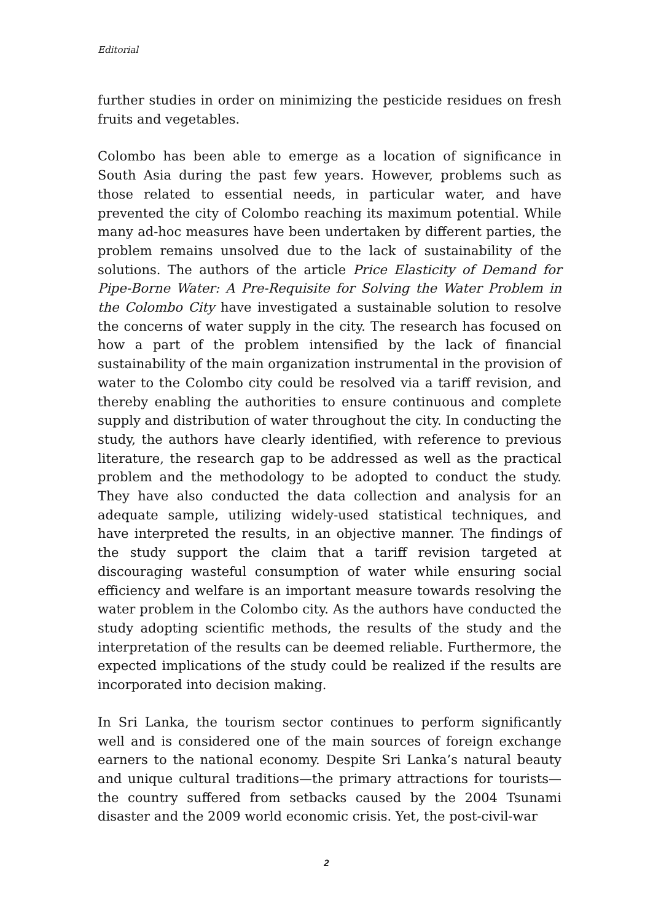Editorial
further studies in order on minimizing the pesticide residues on fresh fruits and vegetables.
Colombo has been able to emerge as a location of significance in South Asia during the past few years. However, problems such as those related to essential needs, in particular water, and have prevented the city of Colombo reaching its maximum potential. While many ad-hoc measures have been undertaken by different parties, the problem remains unsolved due to the lack of sustainability of the solutions. The authors of the article Price Elasticity of Demand for Pipe-Borne Water: A Pre-Requisite for Solving the Water Problem in the Colombo City have investigated a sustainable solution to resolve the concerns of water supply in the city. The research has focused on how a part of the problem intensified by the lack of financial sustainability of the main organization instrumental in the provision of water to the Colombo city could be resolved via a tariff revision, and thereby enabling the authorities to ensure continuous and complete supply and distribution of water throughout the city. In conducting the study, the authors have clearly identified, with reference to previous literature, the research gap to be addressed as well as the practical problem and the methodology to be adopted to conduct the study. They have also conducted the data collection and analysis for an adequate sample, utilizing widely-used statistical techniques, and have interpreted the results, in an objective manner. The findings of the study support the claim that a tariff revision targeted at discouraging wasteful consumption of water while ensuring social efficiency and welfare is an important measure towards resolving the water problem in the Colombo city. As the authors have conducted the study adopting scientific methods, the results of the study and the interpretation of the results can be deemed reliable. Furthermore, the expected implications of the study could be realized if the results are incorporated into decision making.
In Sri Lanka, the tourism sector continues to perform significantly well and is considered one of the main sources of foreign exchange earners to the national economy. Despite Sri Lanka’s natural beauty and unique cultural traditions—the primary attractions for tourists—the country suffered from setbacks caused by the 2004 Tsunami disaster and the 2009 world economic crisis. Yet, the post-civil-war
2